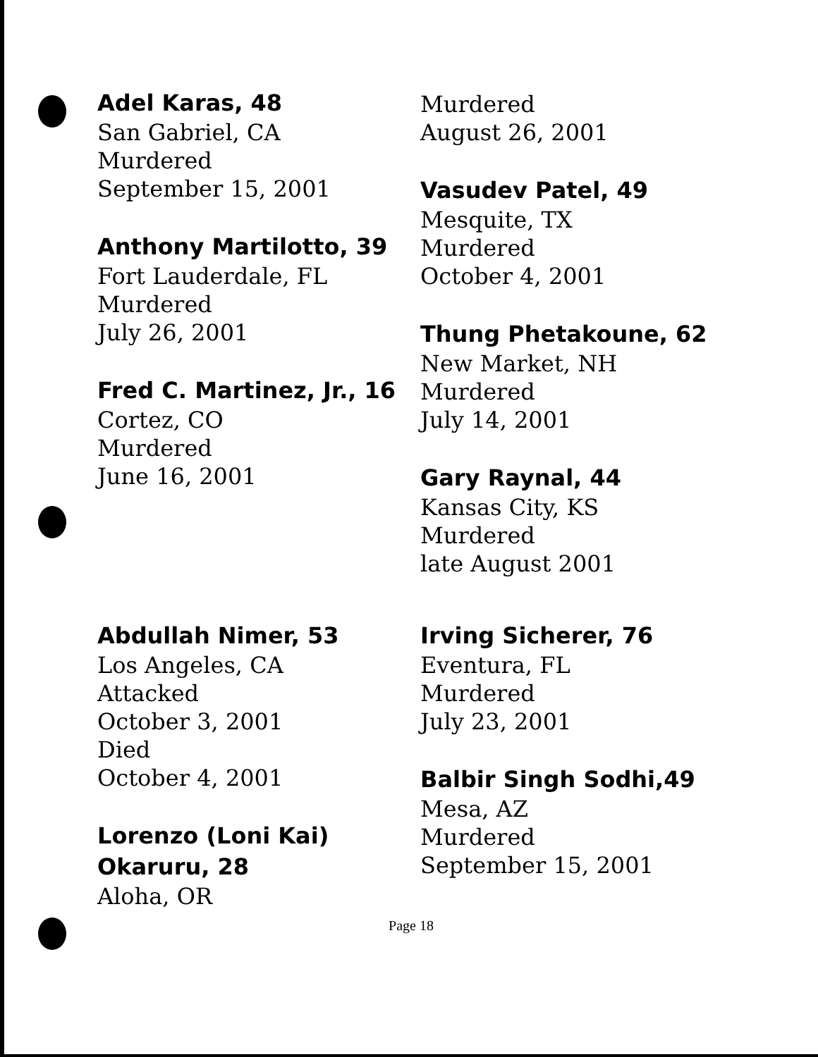Adel Karas, 48
San Gabriel, CA
Murdered
September 15, 2001
Anthony Martilotto, 39
Fort Lauderdale, FL
Murdered
July 26, 2001
Fred C. Martinez, Jr., 16
Cortez, CO
Murdered
June 16, 2001
Murdered
August 26, 2001
Vasudev Patel, 49
Mesquite, TX
Murdered
October 4, 2001
Thung Phetakoune, 62
New Market, NH
Murdered
July 14, 2001
Gary Raynal, 44
Kansas City, KS
Murdered
late August 2001
Abdullah Nimer, 53
Los Angeles, CA
Attacked
October 3, 2001
Died
October 4, 2001
Lorenzo (Loni Kai)
Okaruru, 28
Aloha, OR
Irving Sicherer, 76
Eventura, FL
Murdered
July 23, 2001
Balbir Singh Sodhi,49
Mesa, AZ
Murdered
September 15, 2001
Page 18